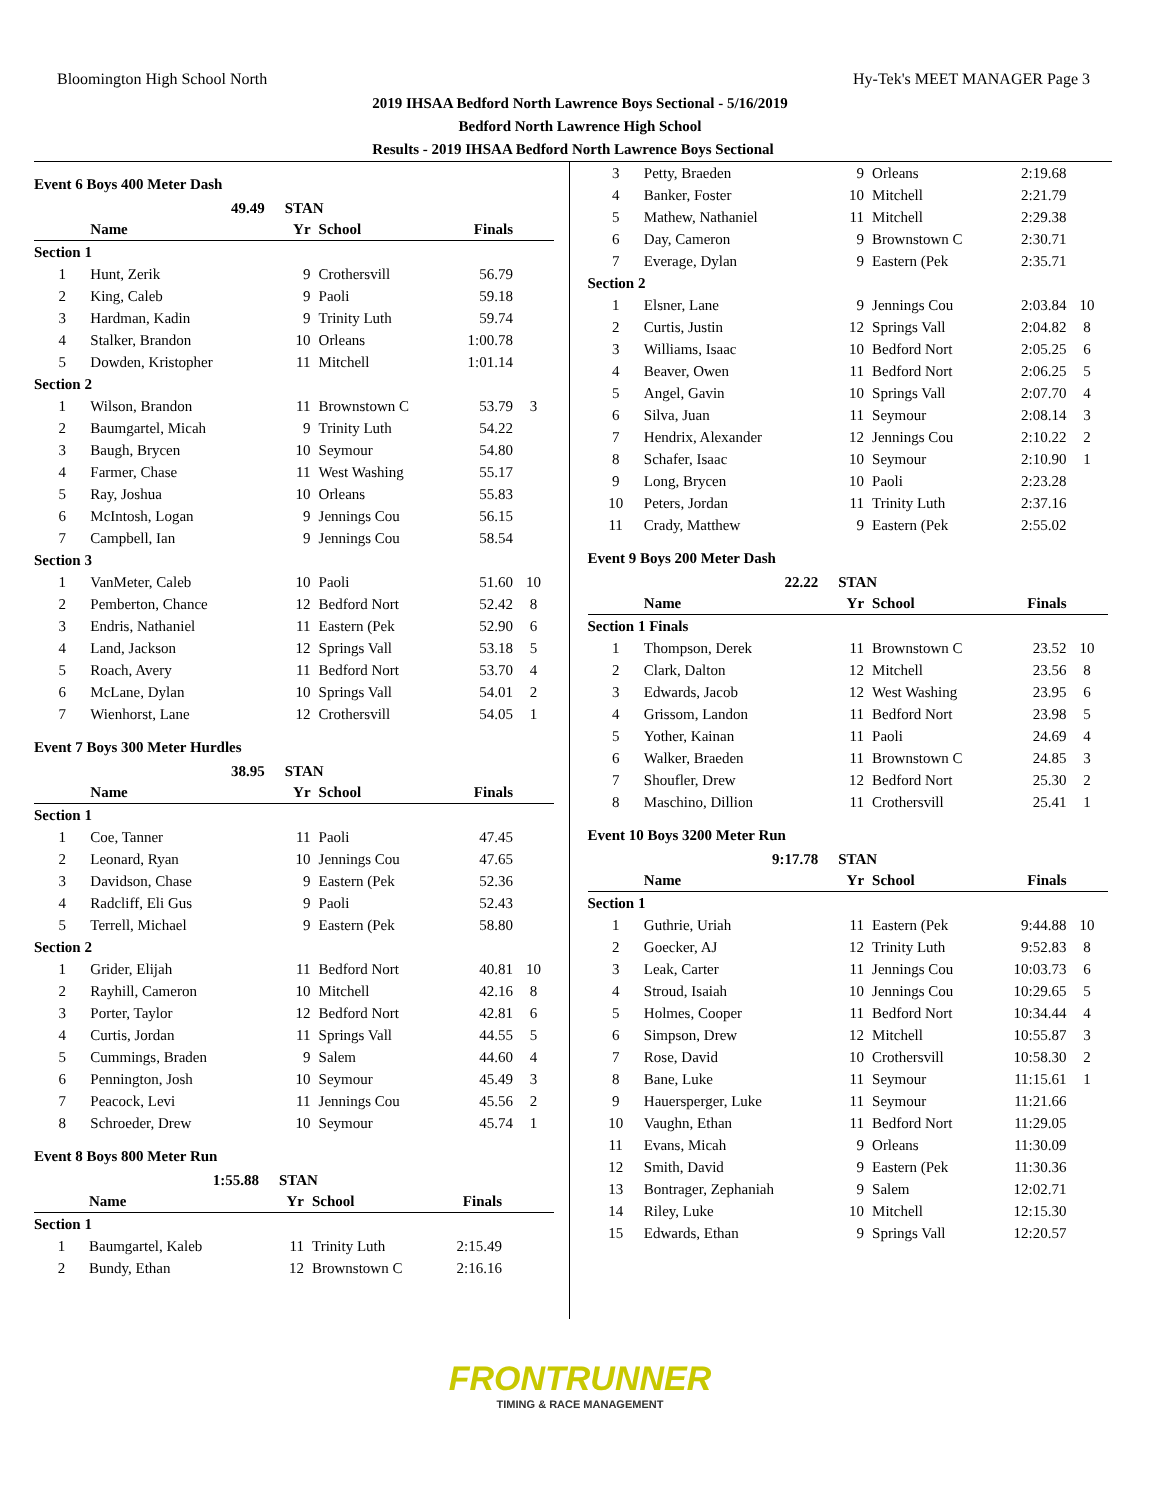Bloomington High School North Hy-Tek's MEET MANAGER Page 3
2019 IHSAA Bedford North Lawrence Boys Sectional - 5/16/2019
Bedford North Lawrence High School
Results - 2019 IHSAA Bedford North Lawrence Boys Sectional
Event 6 Boys 400 Meter Dash
| | 49.49 | STAN | | | |
| | Name | Yr | School | Finals | |
| Section 1 | | | | | |
| 1 | Hunt, Zerik | 9 | Crothersvill | 56.79 | |
| 2 | King, Caleb | 9 | Paoli | 59.18 | |
| 3 | Hardman, Kadin | 9 | Trinity Luth | 59.74 | |
| 4 | Stalker, Brandon | 10 | Orleans | 1:00.78 | |
| 5 | Dowden, Kristopher | 11 | Mitchell | 1:01.14 | |
| Section 2 | | | | | |
| 1 | Wilson, Brandon | 11 | Brownstown C | 53.79 | 3 |
| 2 | Baumgartel, Micah | 9 | Trinity Luth | 54.22 | |
| 3 | Baugh, Brycen | 10 | Seymour | 54.80 | |
| 4 | Farmer, Chase | 11 | West Washing | 55.17 | |
| 5 | Ray, Joshua | 10 | Orleans | 55.83 | |
| 6 | McIntosh, Logan | 9 | Jennings Cou | 56.15 | |
| 7 | Campbell, Ian | 9 | Jennings Cou | 58.54 | |
| Section 3 | | | | | |
| 1 | VanMeter, Caleb | 10 | Paoli | 51.60 | 10 |
| 2 | Pemberton, Chance | 12 | Bedford Nort | 52.42 | 8 |
| 3 | Endris, Nathaniel | 11 | Eastern (Pek | 52.90 | 6 |
| 4 | Land, Jackson | 12 | Springs Vall | 53.18 | 5 |
| 5 | Roach, Avery | 11 | Bedford Nort | 53.70 | 4 |
| 6 | McLane, Dylan | 10 | Springs Vall | 54.01 | 2 |
| 7 | Wienhorst, Lane | 12 | Crothersvill | 54.05 | 1 |
Event 7 Boys 300 Meter Hurdles
| | 38.95 | STAN | | | |
| | Name | Yr | School | Finals | |
| Section 1 | | | | | |
| 1 | Coe, Tanner | 11 | Paoli | 47.45 | |
| 2 | Leonard, Ryan | 10 | Jennings Cou | 47.65 | |
| 3 | Davidson, Chase | 9 | Eastern (Pek | 52.36 | |
| 4 | Radcliff, Eli Gus | 9 | Paoli | 52.43 | |
| 5 | Terrell, Michael | 9 | Eastern (Pek | 58.80 | |
| Section 2 | | | | | |
| 1 | Grider, Elijah | 11 | Bedford Nort | 40.81 | 10 |
| 2 | Rayhill, Cameron | 10 | Mitchell | 42.16 | 8 |
| 3 | Porter, Taylor | 12 | Bedford Nort | 42.81 | 6 |
| 4 | Curtis, Jordan | 11 | Springs Vall | 44.55 | 5 |
| 5 | Cummings, Braden | 9 | Salem | 44.60 | 4 |
| 6 | Pennington, Josh | 10 | Seymour | 45.49 | 3 |
| 7 | Peacock, Levi | 11 | Jennings Cou | 45.56 | 2 |
| 8 | Schroeder, Drew | 10 | Seymour | 45.74 | 1 |
Event 8 Boys 800 Meter Run
| | 1:55.88 | STAN | | | |
| | Name | Yr | School | Finals | |
| Section 1 | | | | | |
| 1 | Baumgartel, Kaleb | 11 | Trinity Luth | 2:15.49 | |
| 2 | Bundy, Ethan | 12 | Brownstown C | 2:16.16 | |
| 3 | Petty, Braeden | 9 | Orleans | 2:19.68 | |
| 4 | Banker, Foster | 10 | Mitchell | 2:21.79 | |
| 5 | Mathew, Nathaniel | 11 | Mitchell | 2:29.38 | |
| 6 | Day, Cameron | 9 | Brownstown C | 2:30.71 | |
| 7 | Everage, Dylan | 9 | Eastern (Pek | 2:35.71 | |
| Section 2 | | | | | |
| 1 | Elsner, Lane | 9 | Jennings Cou | 2:03.84 | 10 |
| 2 | Curtis, Justin | 12 | Springs Vall | 2:04.82 | 8 |
| 3 | Williams, Isaac | 10 | Bedford Nort | 2:05.25 | 6 |
| 4 | Beaver, Owen | 11 | Bedford Nort | 2:06.25 | 5 |
| 5 | Angel, Gavin | 10 | Springs Vall | 2:07.70 | 4 |
| 6 | Silva, Juan | 11 | Seymour | 2:08.14 | 3 |
| 7 | Hendrix, Alexander | 12 | Jennings Cou | 2:10.22 | 2 |
| 8 | Schafer, Isaac | 10 | Seymour | 2:10.90 | 1 |
| 9 | Long, Brycen | 10 | Paoli | 2:23.28 | |
| 10 | Peters, Jordan | 11 | Trinity Luth | 2:37.16 | |
| 11 | Crady, Matthew | 9 | Eastern (Pek | 2:55.02 | |
Event 9 Boys 200 Meter Dash
| | 22.22 | STAN | | | |
| | Name | Yr | School | Finals | |
| Section 1 Finals | | | | | |
| 1 | Thompson, Derek | 11 | Brownstown C | 23.52 | 10 |
| 2 | Clark, Dalton | 12 | Mitchell | 23.56 | 8 |
| 3 | Edwards, Jacob | 12 | West Washing | 23.95 | 6 |
| 4 | Grissom, Landon | 11 | Bedford Nort | 23.98 | 5 |
| 5 | Yother, Kainan | 11 | Paoli | 24.69 | 4 |
| 6 | Walker, Braeden | 11 | Brownstown C | 24.85 | 3 |
| 7 | Shoufler, Drew | 12 | Bedford Nort | 25.30 | 2 |
| 8 | Maschino, Dillion | 11 | Crothersvill | 25.41 | 1 |
Event 10 Boys 3200 Meter Run
| | 9:17.78 | STAN | | | |
| | Name | Yr | School | Finals | |
| Section 1 | | | | | |
| 1 | Guthrie, Uriah | 11 | Eastern (Pek | 9:44.88 | 10 |
| 2 | Goecker, AJ | 12 | Trinity Luth | 9:52.83 | 8 |
| 3 | Leak, Carter | 11 | Jennings Cou | 10:03.73 | 6 |
| 4 | Stroud, Isaiah | 10 | Jennings Cou | 10:29.65 | 5 |
| 5 | Holmes, Cooper | 11 | Bedford Nort | 10:34.44 | 4 |
| 6 | Simpson, Drew | 12 | Mitchell | 10:55.87 | 3 |
| 7 | Rose, David | 10 | Crothersvill | 10:58.30 | 2 |
| 8 | Bane, Luke | 11 | Seymour | 11:15.61 | 1 |
| 9 | Hauersperger, Luke | 11 | Seymour | 11:21.66 | |
| 10 | Vaughn, Ethan | 11 | Bedford Nort | 11:29.05 | |
| 11 | Evans, Micah | 9 | Orleans | 11:30.09 | |
| 12 | Smith, David | 9 | Eastern (Pek | 11:30.36 | |
| 13 | Bontrager, Zephaniah | 9 | Salem | 12:02.71 | |
| 14 | Riley, Luke | 10 | Mitchell | 12:15.30 | |
| 15 | Edwards, Ethan | 9 | Springs Vall | 12:20.57 | |
FRONTRUNNER
TIMING & RACE MANAGEMENT